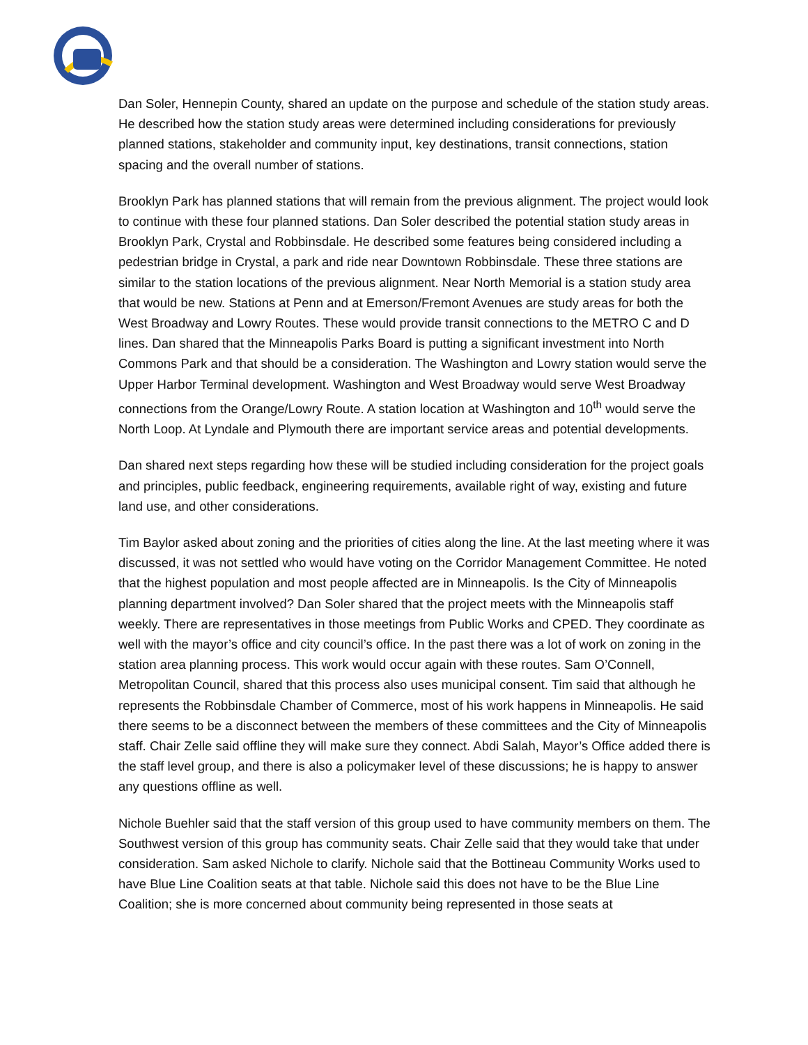Dan Soler, Hennepin County, shared an update on the purpose and schedule of the station study areas. He described how the station study areas were determined including considerations for previously planned stations, stakeholder and community input, key destinations, transit connections, station spacing and the overall number of stations.
Brooklyn Park has planned stations that will remain from the previous alignment. The project would look to continue with these four planned stations. Dan Soler described the potential station study areas in Brooklyn Park, Crystal and Robbinsdale. He described some features being considered including a pedestrian bridge in Crystal, a park and ride near Downtown Robbinsdale. These three stations are similar to the station locations of the previous alignment. Near North Memorial is a station study area that would be new. Stations at Penn and at Emerson/Fremont Avenues are study areas for both the West Broadway and Lowry Routes. These would provide transit connections to the METRO C and D lines. Dan shared that the Minneapolis Parks Board is putting a significant investment into North Commons Park and that should be a consideration. The Washington and Lowry station would serve the Upper Harbor Terminal development. Washington and West Broadway would serve West Broadway connections from the Orange/Lowry Route. A station location at Washington and 10<sup>th</sup> would serve the North Loop. At Lyndale and Plymouth there are important service areas and potential developments.
Dan shared next steps regarding how these will be studied including consideration for the project goals and principles, public feedback, engineering requirements, available right of way, existing and future land use, and other considerations.
Tim Baylor asked about zoning and the priorities of cities along the line. At the last meeting where it was discussed, it was not settled who would have voting on the Corridor Management Committee. He noted that the highest population and most people affected are in Minneapolis. Is the City of Minneapolis planning department involved? Dan Soler shared that the project meets with the Minneapolis staff weekly. There are representatives in those meetings from Public Works and CPED. They coordinate as well with the mayor’s office and city council’s office. In the past there was a lot of work on zoning in the station area planning process. This work would occur again with these routes. Sam O’Connell, Metropolitan Council, shared that this process also uses municipal consent. Tim said that although he represents the Robbinsdale Chamber of Commerce, most of his work happens in Minneapolis. He said there seems to be a disconnect between the members of these committees and the City of Minneapolis staff. Chair Zelle said offline they will make sure they connect. Abdi Salah, Mayor’s Office added there is the staff level group, and there is also a policymaker level of these discussions; he is happy to answer any questions offline as well.
Nichole Buehler said that the staff version of this group used to have community members on them. The Southwest version of this group has community seats. Chair Zelle said that they would take that under consideration. Sam asked Nichole to clarify. Nichole said that the Bottineau Community Works used to have Blue Line Coalition seats at that table. Nichole said this does not have to be the Blue Line Coalition; she is more concerned about community being represented in those seats at